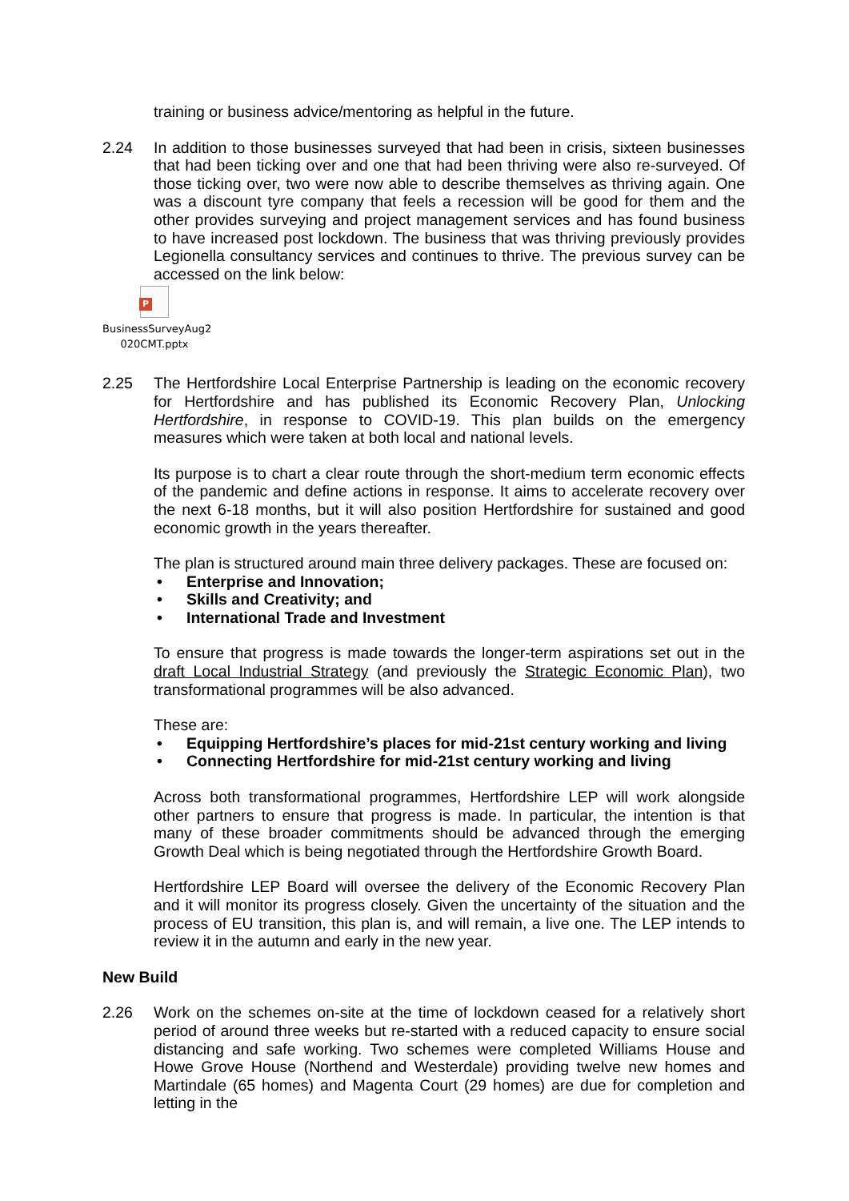training or business advice/mentoring as helpful in the future.
2.24 In addition to those businesses surveyed that had been in crisis, sixteen businesses that had been ticking over and one that had been thriving were also re-surveyed. Of those ticking over, two were now able to describe themselves as thriving again. One was a discount tyre company that feels a recession will be good for them and the other provides surveying and project management services and has found business to have increased post lockdown. The business that was thriving previously provides Legionella consultancy services and continues to thrive. The previous survey can be accessed on the link below:
P
BusinessSurveyAug2
020CMT.pptx
2.25 The Hertfordshire Local Enterprise Partnership is leading on the economic recovery for Hertfordshire and has published its Economic Recovery Plan, Unlocking Hertfordshire, in response to COVID-19. This plan builds on the emergency measures which were taken at both local and national levels.
Its purpose is to chart a clear route through the short-medium term economic effects of the pandemic and define actions in response. It aims to accelerate recovery over the next 6-18 months, but it will also position Hertfordshire for sustained and good economic growth in the years thereafter.
The plan is structured around main three delivery packages. These are focused on:
• Enterprise and Innovation;
• Skills and Creativity; and
• International Trade and Investment
To ensure that progress is made towards the longer-term aspirations set out in the draft Local Industrial Strategy (and previously the Strategic Economic Plan), two transformational programmes will be also advanced.
These are:
• Equipping Hertfordshire’s places for mid-21st century working and living
• Connecting Hertfordshire for mid-21st century working and living
Across both transformational programmes, Hertfordshire LEP will work alongside other partners to ensure that progress is made. In particular, the intention is that many of these broader commitments should be advanced through the emerging Growth Deal which is being negotiated through the Hertfordshire Growth Board.
Hertfordshire LEP Board will oversee the delivery of the Economic Recovery Plan and it will monitor its progress closely. Given the uncertainty of the situation and the process of EU transition, this plan is, and will remain, a live one. The LEP intends to review it in the autumn and early in the new year.
New Build
2.26 Work on the schemes on-site at the time of lockdown ceased for a relatively short period of around three weeks but re-started with a reduced capacity to ensure social distancing and safe working. Two schemes were completed Williams House and Howe Grove House (Northend and Westerdale) providing twelve new homes and Martindale (65 homes) and Magenta Court (29 homes) are due for completion and letting in the